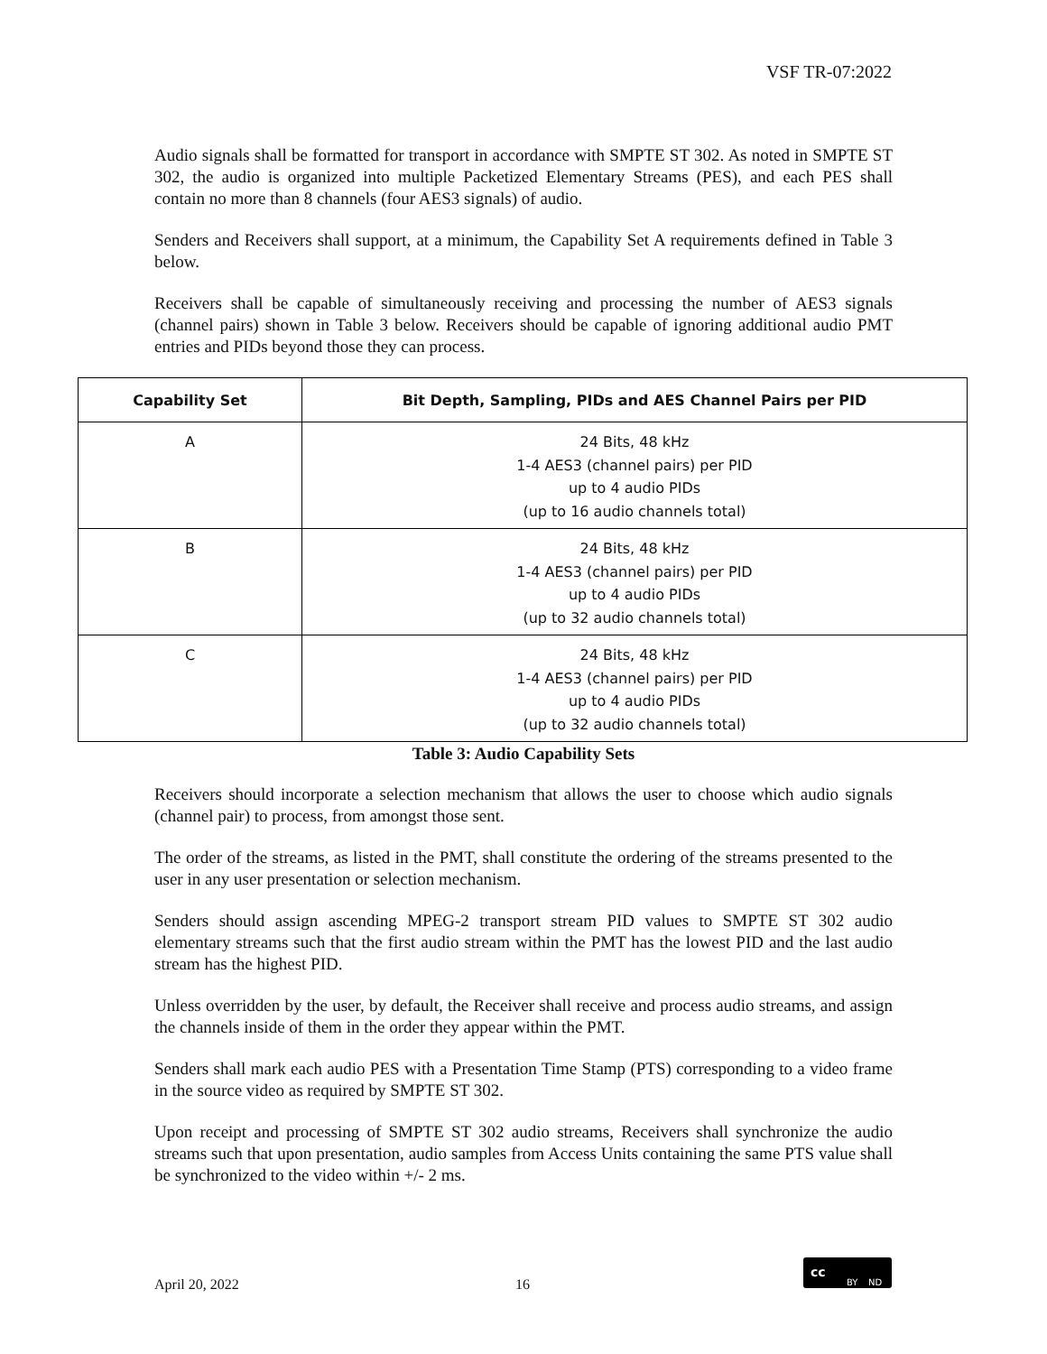VSF TR-07:2022
Audio signals shall be formatted for transport in accordance with SMPTE ST 302. As noted in SMPTE ST 302, the audio is organized into multiple Packetized Elementary Streams (PES), and each PES shall contain no more than 8 channels (four AES3 signals) of audio.
Senders and Receivers shall support, at a minimum, the Capability Set A requirements defined in Table 3 below.
Receivers shall be capable of simultaneously receiving and processing the number of AES3 signals (channel pairs) shown in Table 3 below. Receivers should be capable of ignoring additional audio PMT entries and PIDs beyond those they can process.
| Capability Set | Bit Depth, Sampling, PIDs and AES Channel Pairs per PID |
| --- | --- |
| A | 24 Bits, 48 kHz 1-4 AES3 (channel pairs) per PID up to 4 audio PIDs (up to 16 audio channels total) |
| B | 24 Bits, 48 kHz 1-4 AES3 (channel pairs) per PID up to 4 audio PIDs (up to 32 audio channels total) |
| C | 24 Bits, 48 kHz 1-4 AES3 (channel pairs) per PID up to 4 audio PIDs (up to 32 audio channels total) |
Table 3: Audio Capability Sets
Receivers should incorporate a selection mechanism that allows the user to choose which audio signals (channel pair) to process, from amongst those sent.
The order of the streams, as listed in the PMT, shall constitute the ordering of the streams presented to the user in any user presentation or selection mechanism.
Senders should assign ascending MPEG-2 transport stream PID values to SMPTE ST 302 audio elementary streams such that the first audio stream within the PMT has the lowest PID and the last audio stream has the highest PID.
Unless overridden by the user, by default, the Receiver shall receive and process audio streams, and assign the channels inside of them in the order they appear within the PMT.
Senders shall mark each audio PES with a Presentation Time Stamp (PTS) corresponding to a video frame in the source video as required by SMPTE ST 302.
Upon receipt and processing of SMPTE ST 302 audio streams, Receivers shall synchronize the audio streams such that upon presentation, audio samples from Access Units containing the same PTS value shall be synchronized to the video within +/- 2 ms.
April 20, 2022 16
cc
BY ND